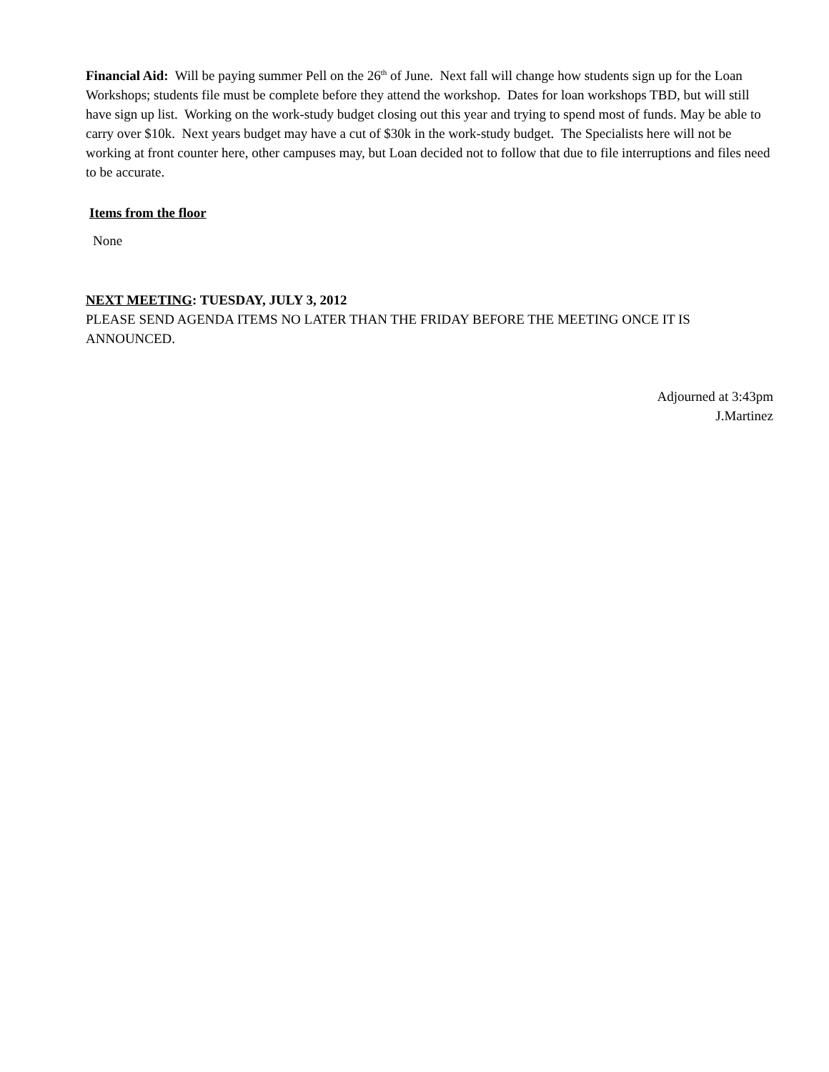Financial Aid: Will be paying summer Pell on the 26<sup>th</sup> of June. Next fall will change how students sign up for the Loan Workshops; students file must be complete before they attend the workshop. Dates for loan workshops TBD, but will still have sign up list. Working on the work-study budget closing out this year and trying to spend most of funds. May be able to carry over $10k. Next years budget may have a cut of $30k in the work-study budget. The Specialists here will not be working at front counter here, other campuses may, but Loan decided not to follow that due to file interruptions and files need to be accurate.
Items from the floor
None
NEXT MEETING: TUESDAY, JULY 3, 2012
PLEASE SEND AGENDA ITEMS NO LATER THAN THE FRIDAY BEFORE THE MEETING ONCE IT IS ANNOUNCED.
Adjourned at 3:43pm
J.Martinez